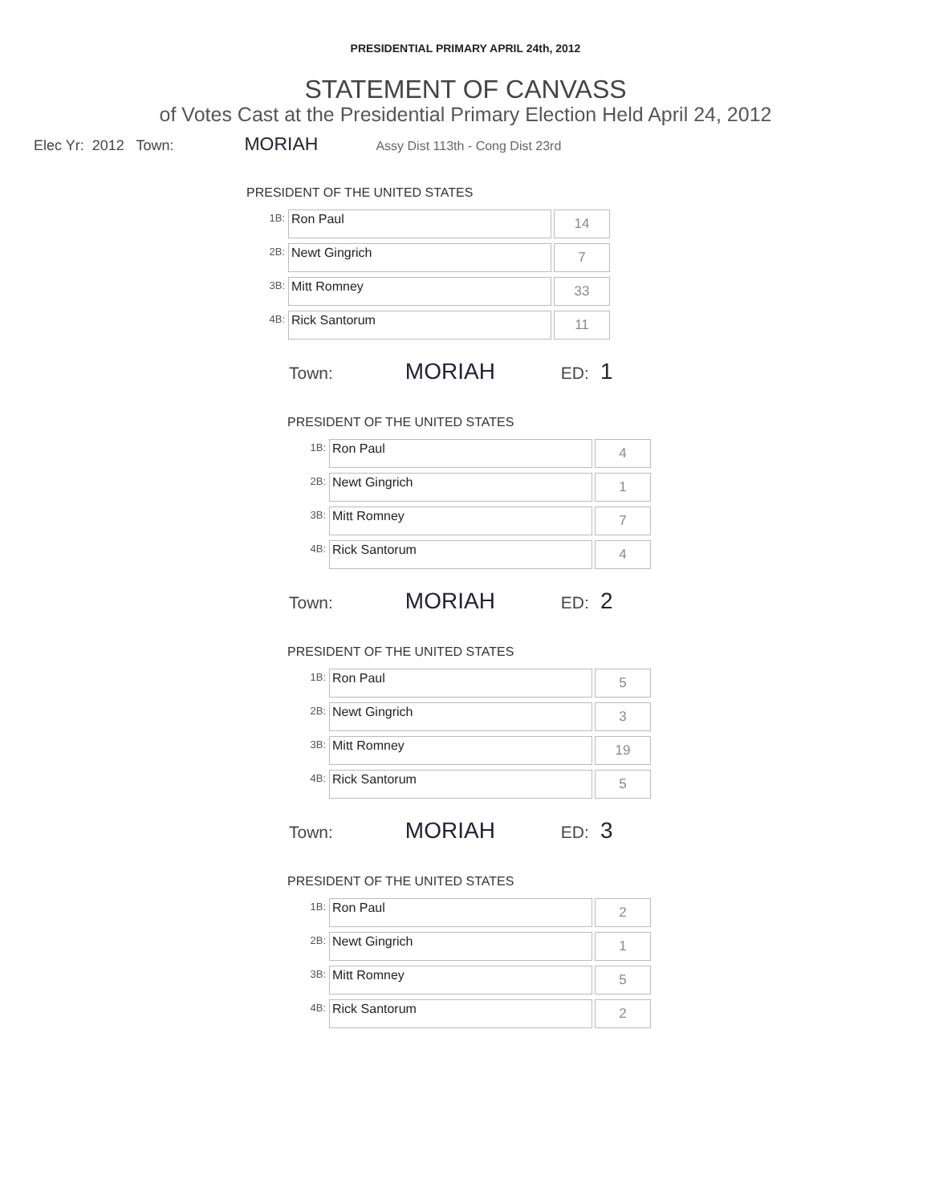PRESIDENTIAL PRIMARY APRIL 24th, 2012
STATEMENT OF CANVASS
of Votes Cast at the Presidential Primary Election Held April 24, 2012
Elec Yr: 2012 Town: MORIAH Assy Dist 113th - Cong Dist 23rd
PRESIDENT OF THE UNITED STATES
| 1B: | Ron Paul | 14 |
| 2B: | Newt Gingrich | 7 |
| 3B: | Mitt Romney | 33 |
| 4B: | Rick Santorum | 11 |
Town: MORIAH ED: 1
PRESIDENT OF THE UNITED STATES
| 1B: | Ron Paul | 4 |
| 2B: | Newt Gingrich | 1 |
| 3B: | Mitt Romney | 7 |
| 4B: | Rick Santorum | 4 |
Town: MORIAH ED: 2
PRESIDENT OF THE UNITED STATES
| 1B: | Ron Paul | 5 |
| 2B: | Newt Gingrich | 3 |
| 3B: | Mitt Romney | 19 |
| 4B: | Rick Santorum | 5 |
Town: MORIAH ED: 3
PRESIDENT OF THE UNITED STATES
| 1B: | Ron Paul | 2 |
| 2B: | Newt Gingrich | 1 |
| 3B: | Mitt Romney | 5 |
| 4B: | Rick Santorum | 2 |